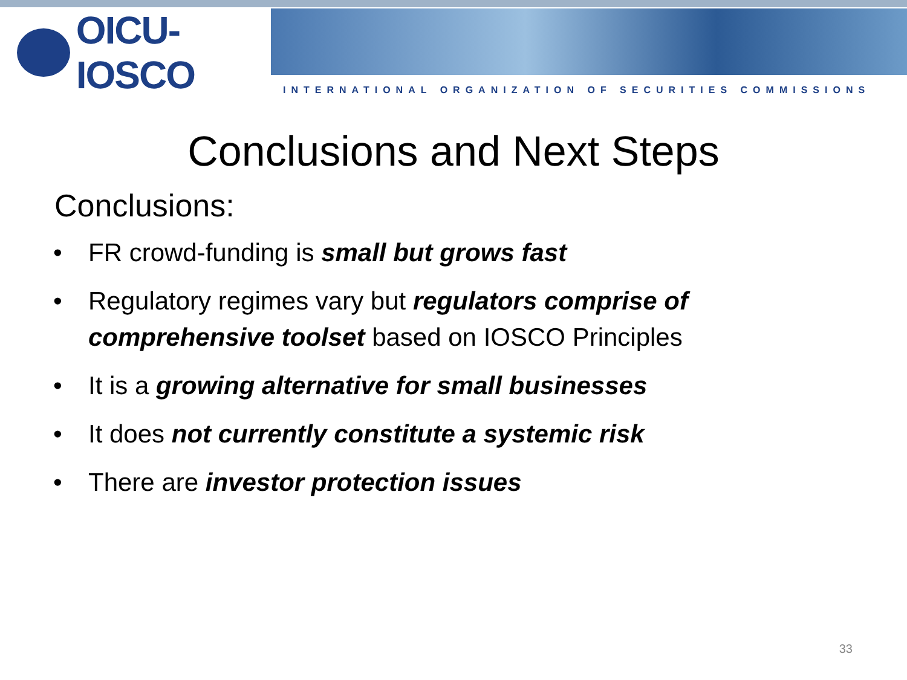OICU-IOSCO
INTERNATIONAL ORGANIZATION OF SECURITIES COMMISSIONS
Conclusions and Next Steps
Conclusions:
• FR crowd-funding is small but grows fast
• Regulatory regimes vary but regulators comprise of comprehensive toolset based on IOSCO Principles
• It is a growing alternative for small businesses
• It does not currently constitute a systemic risk
• There are investor protection issues
33